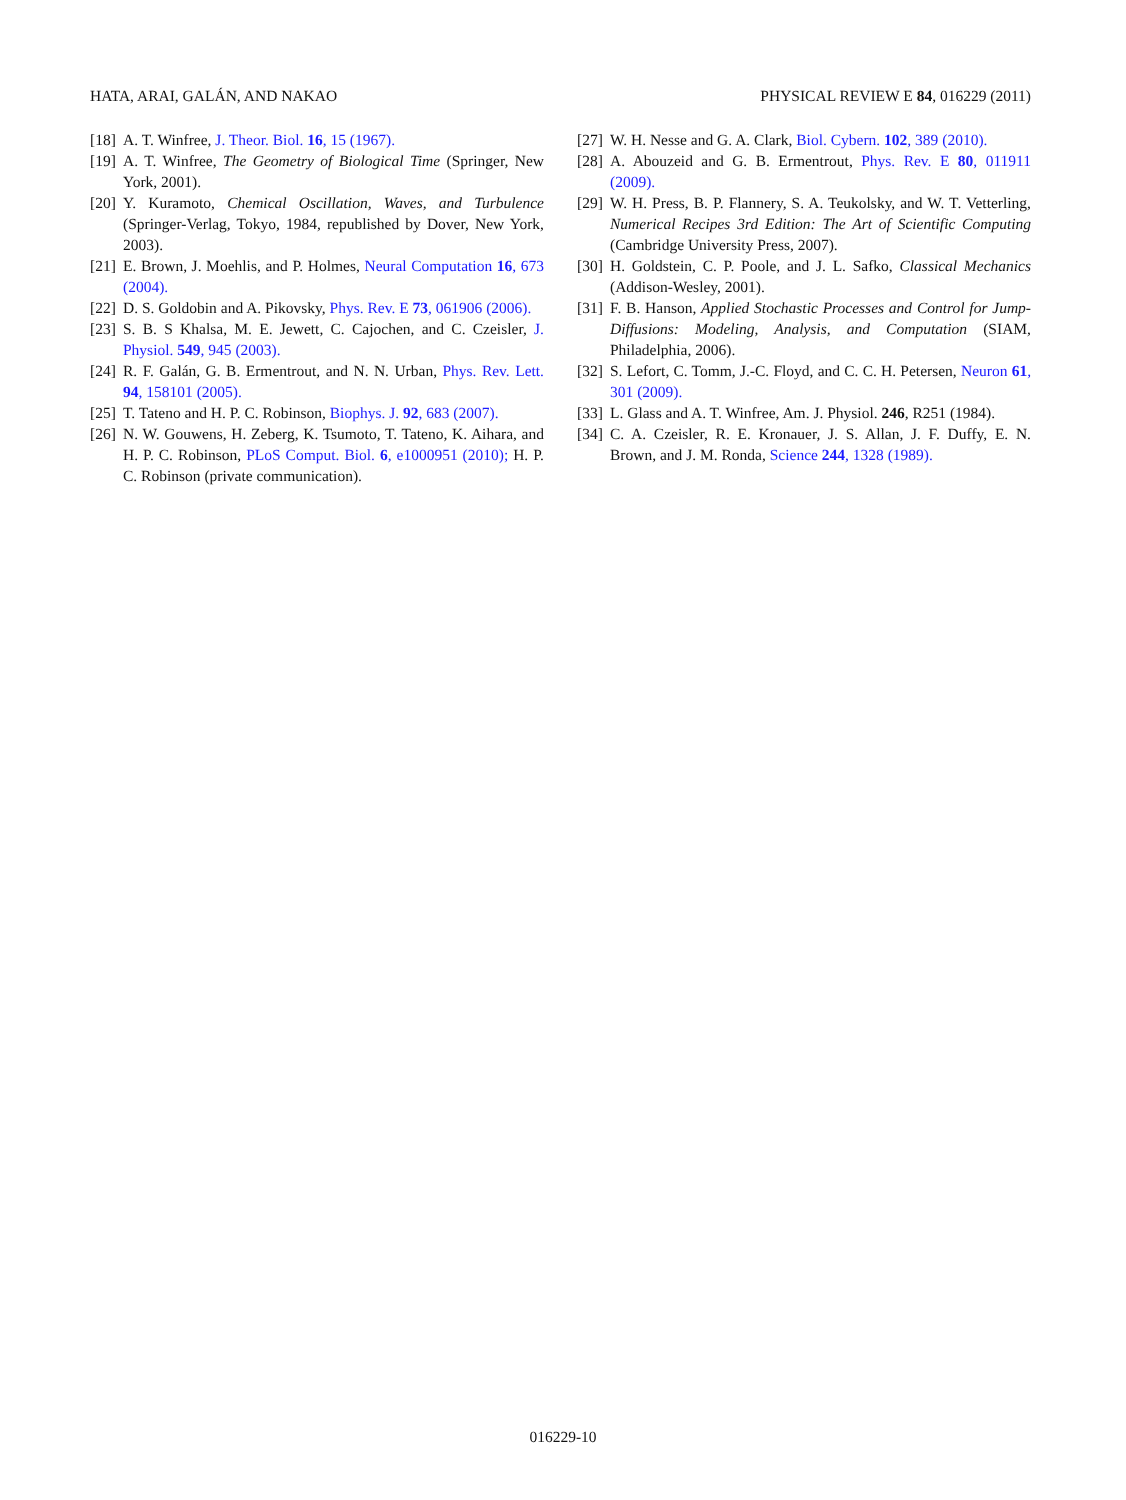HATA, ARAI, GALÁN, AND NAKAO PHYSICAL REVIEW E 84, 016229 (2011)
[18] A. T. Winfree, J. Theor. Biol. 16, 15 (1967).
[19] A. T. Winfree, The Geometry of Biological Time (Springer, New York, 2001).
[20] Y. Kuramoto, Chemical Oscillation, Waves, and Turbulence (Springer-Verlag, Tokyo, 1984, republished by Dover, New York, 2003).
[21] E. Brown, J. Moehlis, and P. Holmes, Neural Computation 16, 673 (2004).
[22] D. S. Goldobin and A. Pikovsky, Phys. Rev. E 73, 061906 (2006).
[23] S. B. S Khalsa, M. E. Jewett, C. Cajochen, and C. Czeisler, J. Physiol. 549, 945 (2003).
[24] R. F. Galán, G. B. Ermentrout, and N. N. Urban, Phys. Rev. Lett. 94, 158101 (2005).
[25] T. Tateno and H. P. C. Robinson, Biophys. J. 92, 683 (2007).
[26] N. W. Gouwens, H. Zeberg, K. Tsumoto, T. Tateno, K. Aihara, and H. P. C. Robinson, PLoS Comput. Biol. 6, e1000951 (2010); H. P. C. Robinson (private communication).
[27] W. H. Nesse and G. A. Clark, Biol. Cybern. 102, 389 (2010).
[28] A. Abouzeid and G. B. Ermentrout, Phys. Rev. E 80, 011911 (2009).
[29] W. H. Press, B. P. Flannery, S. A. Teukolsky, and W. T. Vetterling, Numerical Recipes 3rd Edition: The Art of Scientific Computing (Cambridge University Press, 2007).
[30] H. Goldstein, C. P. Poole, and J. L. Safko, Classical Mechanics (Addison-Wesley, 2001).
[31] F. B. Hanson, Applied Stochastic Processes and Control for Jump-Diffusions: Modeling, Analysis, and Computation (SIAM, Philadelphia, 2006).
[32] S. Lefort, C. Tomm, J.-C. Floyd, and C. C. H. Petersen, Neuron 61, 301 (2009).
[33] L. Glass and A. T. Winfree, Am. J. Physiol. 246, R251 (1984).
[34] C. A. Czeisler, R. E. Kronauer, J. S. Allan, J. F. Duffy, E. N. Brown, and J. M. Ronda, Science 244, 1328 (1989).
016229-10